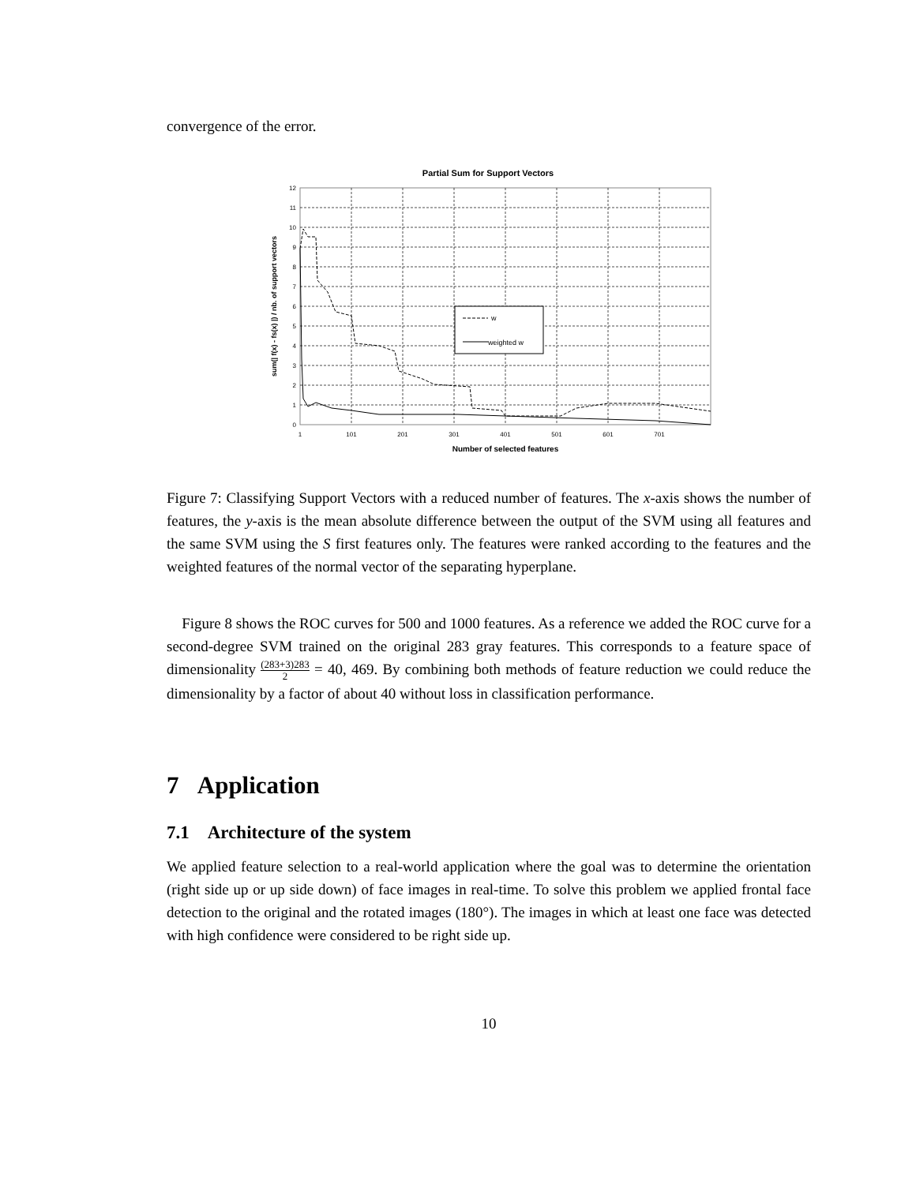convergence of the error.
Partial Sum for Support Vectors
w
weighted w
12
11
10
9
8
7
6
5
4
3
2
1
0
1
101
201
301
401
501
601
701
Number of selected features
sum(| f(x) - fs(x) |) / nb. of support vectors
Figure 7: Classifying Support Vectors with a reduced number of features. The x-axis shows the number of features, the y-axis is the mean absolute difference between the output of the SVM using all features and the same SVM using the S first features only. The features were ranked according to the features and the weighted features of the normal vector of the separating hyperplane.
Figure 8 shows the ROC curves for 500 and 1000 features. As a reference we added the ROC curve for a second-degree SVM trained on the original 283 gray features. This corresponds to a feature space of dimensionality (283+3)283 2 = 40, 469. By combining both methods of feature reduction we could reduce the dimensionality by a factor of about 40 without loss in classification performance.
7 Application
7.1 Architecture of the system
We applied feature selection to a real-world application where the goal was to determine the orientation (right side up or up side down) of face images in real-time. To solve this problem we applied frontal face detection to the original and the rotated images (180°). The images in which at least one face was detected with high confidence were considered to be right side up.
10